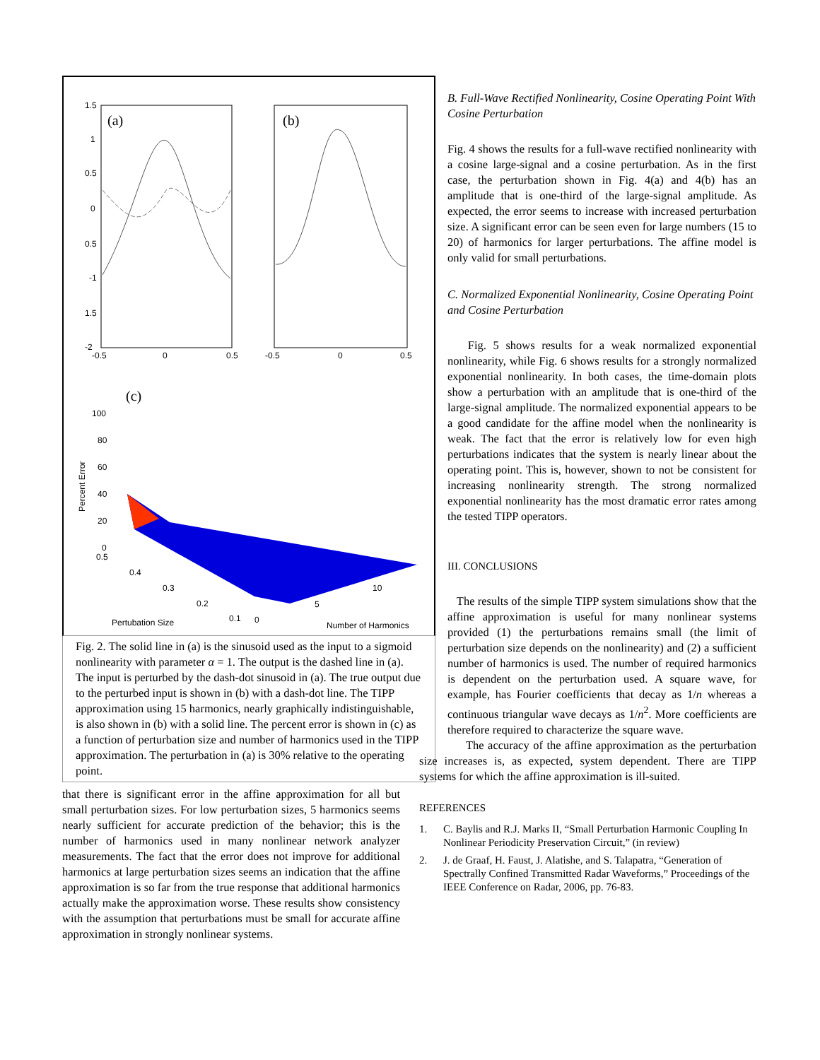(a)
(b)
1.5
1
0.5
0
0.5
-1
1.5
-2
-0.5
0
0.5
-0.5
0
0.5
(c)
100
80
60
40
20
0
0.5
0.4
0.3
0.2
0.1
0
5
10
Pertubation Size
Number of Harmonics
Percent Error
Fig. 2. The solid line in (a) is the sinusoid used as the input to a sigmoid nonlinearity with parameter α = 1. The output is the dashed line in (a). The input is perturbed by the dash-dot sinusoid in (a). The true output due to the perturbed input is shown in (b) with a dash-dot line. The TIPP approximation using 15 harmonics, nearly graphically indistinguishable, is also shown in (b) with a solid line. The percent error is shown in (c) as a function of perturbation size and number of harmonics used in the TIPP approximation. The perturbation in (a) is 30% relative to the operating point.
that there is significant error in the affine approximation for all but small perturbation sizes. For low perturbation sizes, 5 harmonics seems nearly sufficient for accurate prediction of the behavior; this is the number of harmonics used in many nonlinear network analyzer measurements. The fact that the error does not improve for additional harmonics at large perturbation sizes seems an indication that the affine approximation is so far from the true response that additional harmonics actually make the approximation worse. These results show consistency with the assumption that perturbations must be small for accurate affine approximation in strongly nonlinear systems.
B. Full-Wave Rectified Nonlinearity, Cosine Operating Point With Cosine Perturbation
Fig. 4 shows the results for a full-wave rectified nonlinearity with a cosine large-signal and a cosine perturbation. As in the first case, the perturbation shown in Fig. 4(a) and 4(b) has an amplitude that is one-third of the large-signal amplitude. As expected, the error seems to increase with increased perturbation size. A significant error can be seen even for large numbers (15 to 20) of harmonics for larger perturbations. The affine model is only valid for small perturbations.
C. Normalized Exponential Nonlinearity, Cosine Operating Point and Cosine Perturbation
Fig. 5 shows results for a weak normalized exponential nonlinearity, while Fig. 6 shows results for a strongly normalized exponential nonlinearity. In both cases, the time-domain plots show a perturbation with an amplitude that is one-third of the large-signal amplitude. The normalized exponential appears to be a good candidate for the affine model when the nonlinearity is weak. The fact that the error is relatively low for even high perturbations indicates that the system is nearly linear about the operating point. This is, however, shown to not be consistent for increasing nonlinearity strength. The strong normalized exponential nonlinearity has the most dramatic error rates among the tested TIPP operators.
III. CONCLUSIONS
The results of the simple TIPP system simulations show that the affine approximation is useful for many nonlinear systems provided (1) the perturbations remains small (the limit of perturbation size depends on the nonlinearity) and (2) a sufficient number of harmonics is used. The number of required harmonics is dependent on the perturbation used. A square wave, for example, has Fourier coefficients that decay as 1/n whereas a continuous triangular wave decays as 1/n<sup>2</sup>. More coefficients are therefore required to characterize the square wave.
The accuracy of the affine approximation as the perturbation size increases is, as expected, system dependent. There are TIPP systems for which the affine approximation is ill-suited.
REFERENCES
1. C. Baylis and R.J. Marks II, “Small Perturbation Harmonic Coupling In Nonlinear Periodicity Preservation Circuit,” (in review)
2. J. de Graaf, H. Faust, J. Alatishe, and S. Talapatra, “Generation of Spectrally Confined Transmitted Radar Waveforms,” Proceedings of the IEEE Conference on Radar, 2006, pp. 76-83.